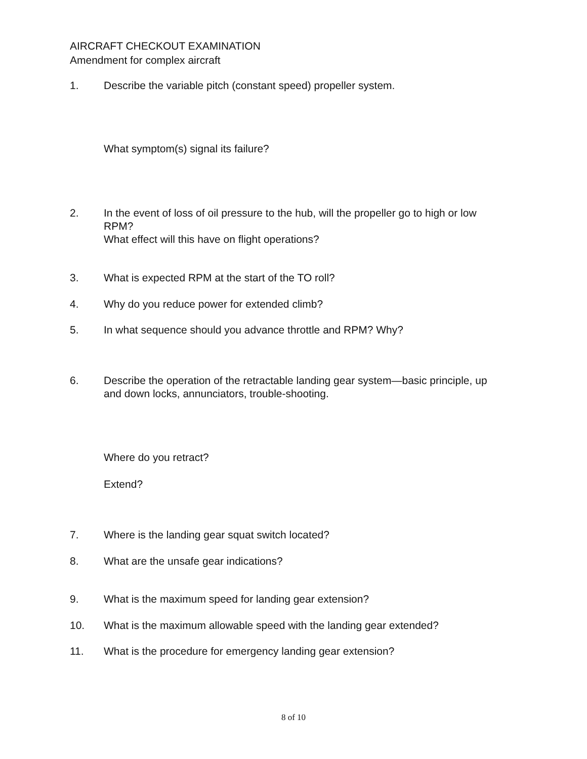AIRCRAFT CHECKOUT EXAMINATION
Amendment for complex aircraft
1. Describe the variable pitch (constant speed) propeller system.
What symptom(s) signal its failure?
2. In the event of loss of oil pressure to the hub, will the propeller go to high or low RPM?
What effect will this have on flight operations?
3. What is expected RPM at the start of the TO roll?
4. Why do you reduce power for extended climb?
5. In what sequence should you advance throttle and RPM? Why?
6. Describe the operation of the retractable landing gear system—basic principle, up and down locks, annunciators, trouble-shooting.
Where do you retract?
Extend?
7. Where is the landing gear squat switch located?
8. What are the unsafe gear indications?
9. What is the maximum speed for landing gear extension?
10. What is the maximum allowable speed with the landing gear extended?
11. What is the procedure for emergency landing gear extension?
8 of 10